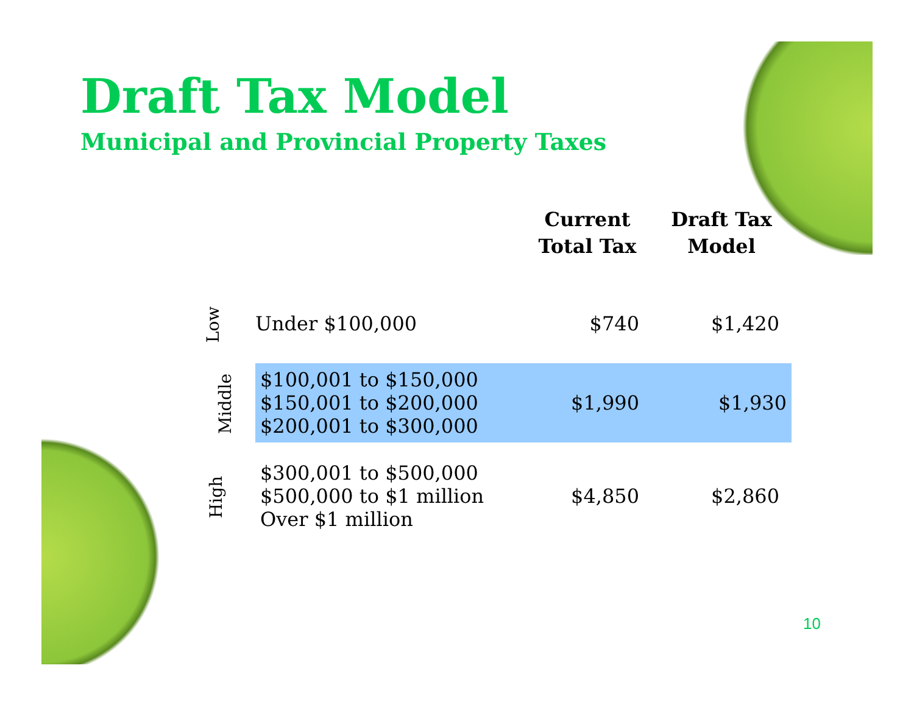Draft Tax Model
Municipal and Provincial Property Taxes
| | | Current Total Tax | Draft Tax Model |
| --- | --- | --- | --- |
| Low | Under $100,000 | $740 | $1,420 |
| Middle | $100,001 to $150,000 $150,001 to $200,000 $200,001 to $300,000 | $1,990 | $1,930 |
| High | $300,001 to $500,000 $500,000 to $1 million Over $1 million | $4,850 | $2,860 |
10